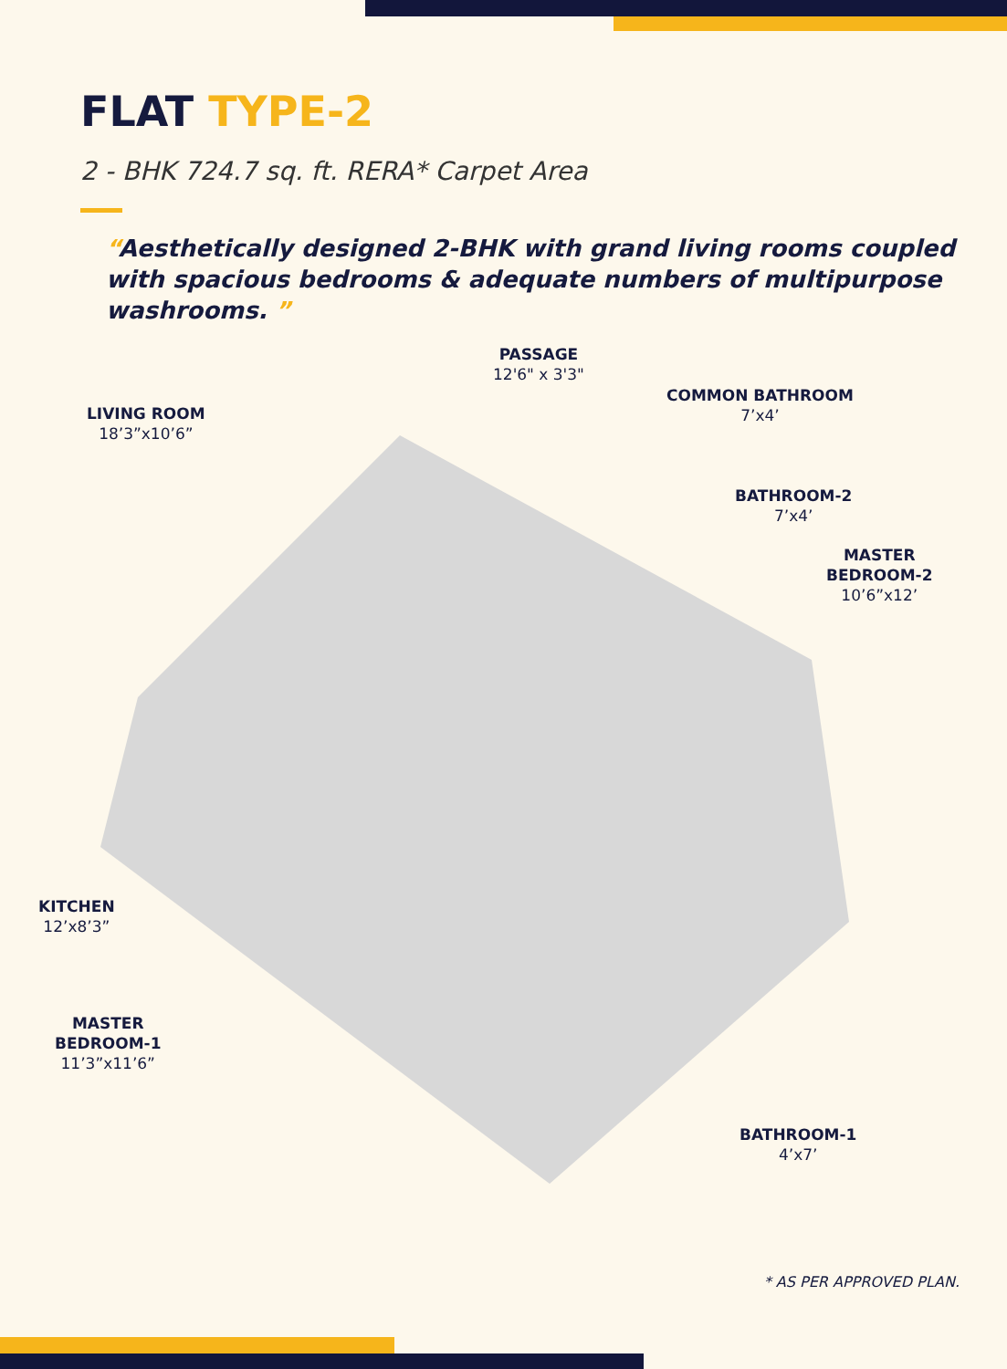FLAT TYPE-2
2 - BHK 724.7 sq. ft. RERA* Carpet Area
“Aesthetically designed 2-BHK with grand living rooms coupled with spacious bedrooms & adequate numbers of multipurpose washrooms. ”
PASSAGE
12'6" x 3'3"
LIVING ROOM
18’3”x10’6”
COMMON BATHROOM
7’x4’
BATHROOM-2
7’x4’
MASTER
BEDROOM-2
10’6”x12’
KITCHEN
12’x8’3”
MASTER
BEDROOM-1
11’3”x11’6”
BATHROOM-1
4’x7’
* AS PER APPROVED PLAN.